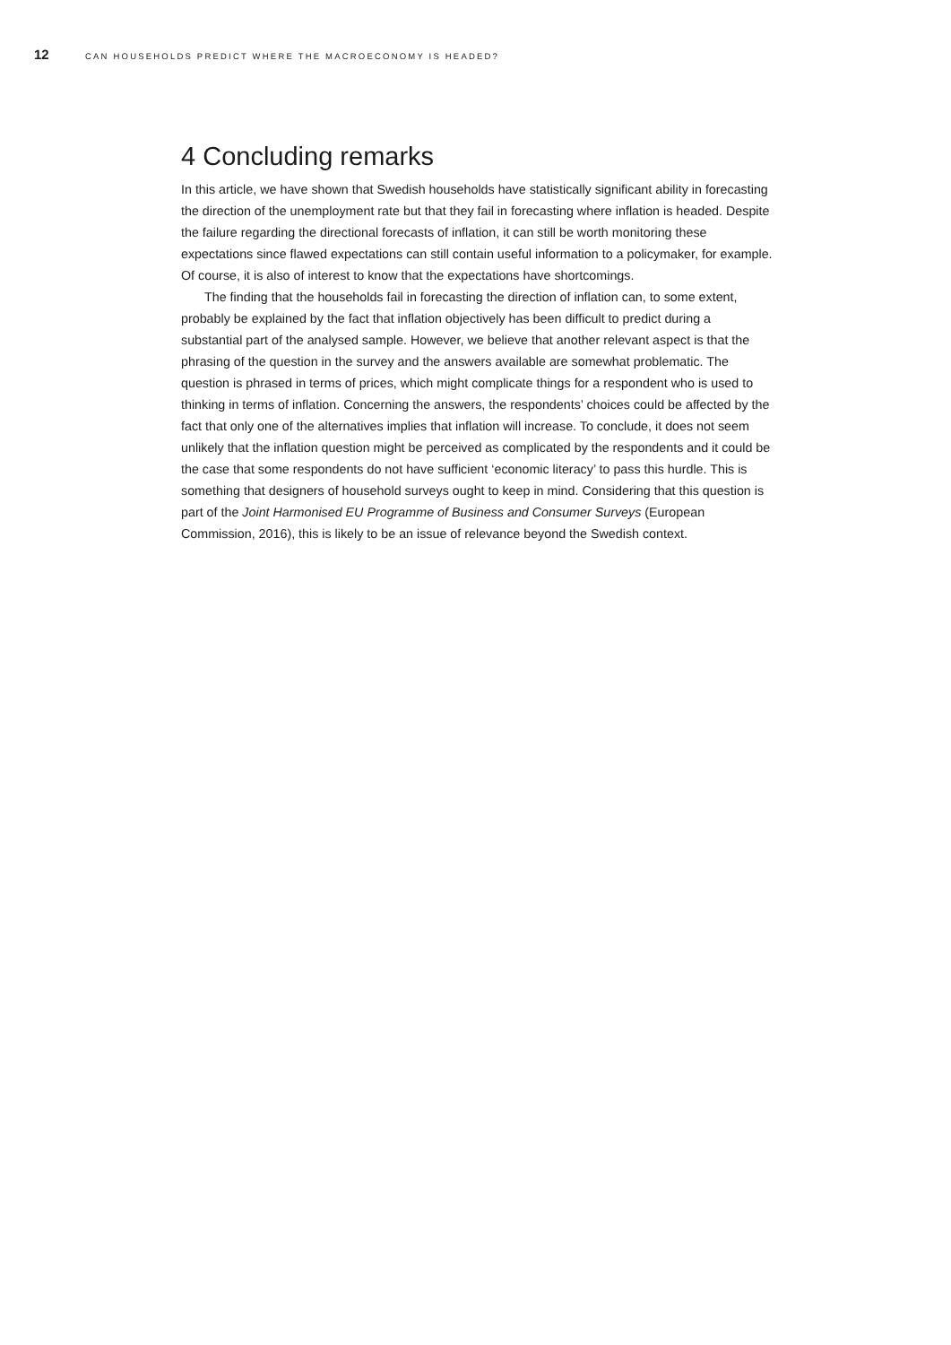12 CAN HOUSEHOLDS PREDICT WHERE THE MACROECONOMY IS HEADED?
4 Concluding remarks
In this article, we have shown that Swedish households have statistically significant ability in forecasting the direction of the unemployment rate but that they fail in forecasting where inflation is headed. Despite the failure regarding the directional forecasts of inflation, it can still be worth monitoring these expectations since flawed expectations can still contain useful information to a policymaker, for example. Of course, it is also of interest to know that the expectations have shortcomings.
The finding that the households fail in forecasting the direction of inflation can, to some extent, probably be explained by the fact that inflation objectively has been difficult to predict during a substantial part of the analysed sample. However, we believe that another relevant aspect is that the phrasing of the question in the survey and the answers available are somewhat problematic. The question is phrased in terms of prices, which might complicate things for a respondent who is used to thinking in terms of inflation. Concerning the answers, the respondents’ choices could be affected by the fact that only one of the alternatives implies that inflation will increase. To conclude, it does not seem unlikely that the inflation question might be perceived as complicated by the respondents and it could be the case that some respondents do not have sufficient ‘economic literacy’ to pass this hurdle. This is something that designers of household surveys ought to keep in mind. Considering that this question is part of the Joint Harmonised EU Programme of Business and Consumer Surveys (European Commission, 2016), this is likely to be an issue of relevance beyond the Swedish context.